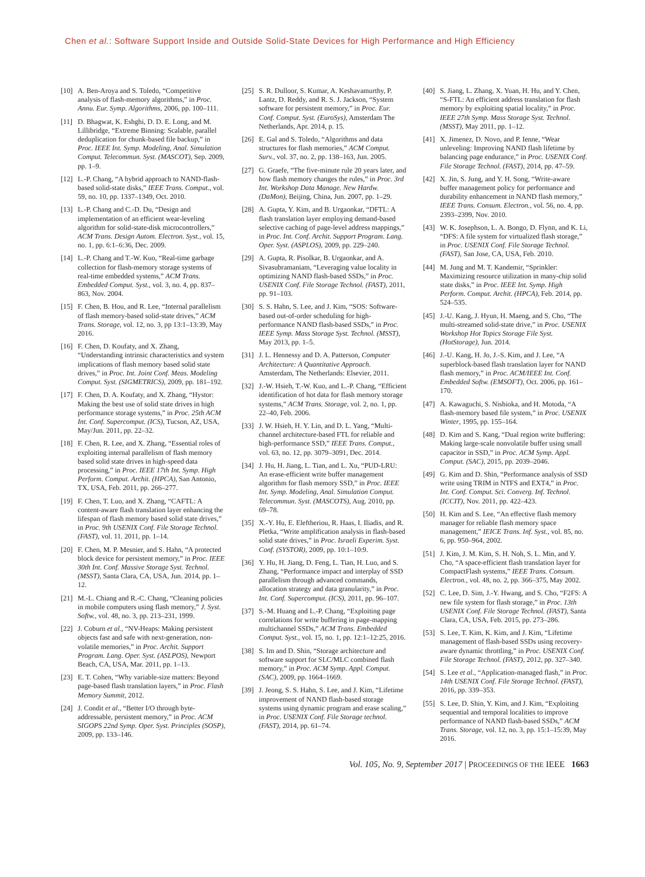Chen et al.: Software Support Inside and Outside Solid-State Devices for High Performance and High Efficiency
[10] A. Ben-Aroya and S. Toledo, “Competitive analysis of flash-memory algorithms,” in Proc. Annu. Eur. Symp. Algorithms, 2006, pp. 100–111.
[11] D. Bhagwat, K. Eshghi, D. D. E. Long, and M. Lillibridge, “Extreme Binning: Scalable, parallel deduplication for chunk-based file backup,” in Proc. IEEE Int. Symp. Modeling, Anal. Simulation Comput. Telecommun. Syst. (MASCOT), Sep. 2009, pp. 1–9.
[12] L.-P. Chang, “A hybrid approach to NAND-flash-based solid-state disks,” IEEE Trans. Comput., vol. 59, no. 10, pp. 1337–1349, Oct. 2010.
[13] L.-P. Chang and C.-D. Du, “Design and implementation of an efficient wear-leveling algorithm for solid-state-disk microcontrollers,” ACM Trans. Design Autom. Electron. Syst., vol. 15, no. 1, pp. 6:1–6:36, Dec. 2009.
[14] L.-P. Chang and T.-W. Kuo, “Real-time garbage collection for flash-memory storage systems of real-time embedded systems,” ACM Trans. Embedded Comput. Syst., vol. 3, no. 4, pp. 837–863, Nov. 2004.
[15] F. Chen, B. Hou, and R. Lee, “Internal parallelism of flash memory-based solid-state drives,” ACM Trans. Storage, vol. 12, no. 3, pp 13:1–13:39, May 2016.
[16] F. Chen, D. Koufaty, and X. Zhang, “Understanding intrinsic characteristics and system implications of flash memory based solid state drives,” in Proc. Int. Joint Conf. Meas. Modeling Comput. Syst. (SIGMETRICS), 2009, pp. 181–192.
[17] F. Chen, D. A. Koufaty, and X. Zhang, “Hystor: Making the best use of solid state drives in high performance storage systems,” in Proc. 25th ACM Int. Conf. Supercomput. (ICS), Tucson, AZ, USA, May/Jun. 2011, pp. 22–32.
[18] F. Chen, R. Lee, and X. Zhang, “Essential roles of exploiting internal parallelism of flash memory based solid state drives in high-speed data processing,” in Proc. IEEE 17th Int. Symp. High Perform. Comput. Archit. (HPCA), San Antonio, TX, USA, Feb. 2011, pp. 266–277.
[19] F. Chen, T. Luo, and X. Zhang, “CAFTL: A content-aware flash translation layer enhancing the lifespan of flash memory based solid state drives,” in Proc. 9th USENIX Conf. File Storage Technol. (FAST), vol. 11. 2011, pp. 1–14.
[20] F. Chen, M. P. Mesnier, and S. Hahn, “A protected block device for persistent memory,” in Proc. IEEE 30th Int. Conf. Massive Storage Syst. Technol. (MSST), Santa Clara, CA, USA, Jun. 2014, pp. 1–12.
[21] M.-L. Chiang and R.-C. Chang, “Cleaning policies in mobile computers using flash memory,” J. Syst. Softw., vol. 48, no. 3, pp. 213–231, 1999.
[22] J. Coburn et al., “NV-Heaps: Making persistent objects fast and safe with next-generation, non-volatile memories,” in Proc. Archit. Support Program. Lang. Oper. Syst. (ASLPOS), Newport Beach, CA, USA, Mar. 2011, pp. 1–13.
[23] E. T. Cohen, “Why variable-size matters: Beyond page-based flash translation layers,” in Proc. Flash Memory Summit, 2012.
[24] J. Condit et al., “Better I/O through byte-addressable, persistent memory,” in Proc. ACM SIGOPS 22nd Symp. Oper. Syst. Principles (SOSP), 2009, pp. 133–146.
[25] S. R. Dulloor, S. Kumar, A. Keshavamurthy, P. Lantz, D. Reddy, and R. S. J. Jackson, “System software for persistent memory,” in Proc. Eur. Conf. Comput. Syst. (EuroSys), Amsterdam The Netherlands, Apr. 2014, p. 15.
[26] E. Gal and S. Toledo, “Algorithms and data structures for flash memories,” ACM Comput. Surv., vol. 37, no. 2, pp. 138–163, Jun. 2005.
[27] G. Graefe, “The five-minute rule 20 years later, and how flash memory changes the rules,” in Proc. 3rd Int. Workshop Data Manage. New Hardw. (DaMon), Beijing, China, Jun. 2007, pp. 1–29.
[28] A. Gupta, Y. Kim, and B. Urgaonkar, “DFTL: A flash translation layer employing demand-based selective caching of page-level address mappings,” in Proc. Int. Conf. Archit. Support Program. Lang. Oper. Syst. (ASPLOS), 2009, pp. 229–240.
[29] A. Gupta, R. Pisolkar, B. Urgaonkar, and A. Sivasubramaniam, “Leveraging value locality in optimizing NAND flash-based SSDs,” in Proc. USENIX Conf. File Storage Technol. (FAST), 2011, pp. 91–103.
[30] S. S. Hahn, S. Lee, and J. Kim, “SOS: Software-based out-of-order scheduling for high-performance NAND flash-based SSDs,” in Proc. IEEE Symp. Mass Storage Syst. Technol. (MSST), May 2013, pp. 1–5.
[31] J. L. Hennessy and D. A. Patterson, Computer Architecture: A Quantitative Approach. Amsterdam, The Netherlands: Elsevier, 2011.
[32] J.-W. Hsieh, T.-W. Kuo, and L.-P. Chang, “Efficient identification of hot data for flash memory storage systems,” ACM Trans. Storage, vol. 2, no. 1, pp. 22–40, Feb. 2006.
[33] J. W. Hsieh, H. Y. Lin, and D. L. Yang, “Multi-channel architecture-based FTL for reliable and high-performance SSD,” IEEE Trans. Comput., vol. 63, no. 12, pp. 3079–3091, Dec. 2014.
[34] J. Hu, H. Jiang, L. Tian, and L. Xu, “PUD-LRU: An erase-efficient write buffer management algorithm for flash memory SSD,” in Proc. IEEE Int. Symp. Modeling, Anal. Simulation Comput. Telecommun. Syst. (MASCOTS), Aug. 2010, pp. 69–78.
[35] X.-Y. Hu, E. Eleftheriou, R. Haas, I. Iliadis, and R. Pletka, “Write amplification analysis in flash-based solid state drives,” in Proc. Israeli Experim. Syst. Conf. (SYSTOR), 2009, pp. 10:1–10:9.
[36] Y. Hu, H. Jiang, D. Feng, L. Tian, H. Luo, and S. Zhang, “Performance impact and interplay of SSD parallelism through advanced commands, allocation strategy and data granularity,” in Proc. Int. Conf. Supercomput. (ICS), 2011, pp. 96–107.
[37] S.-M. Huang and L.-P. Chang, “Exploiting page correlations for write buffering in page-mapping multichannel SSDs,” ACM Trans. Embedded Comput. Syst., vol. 15, no. 1, pp. 12:1–12:25, 2016.
[38] S. Im and D. Shin, “Storage architecture and software support for SLC/MLC combined flash memory,” in Proc. ACM Symp. Appl. Comput. (SAC), 2009, pp. 1664–1669.
[39] J. Jeong, S. S. Hahn, S. Lee, and J. Kim, “Lifetime improvement of NAND flash-based storage systems using dynamic program and erase scaling,” in Proc. USENIX Conf. File Storage technol. (FAST), 2014, pp. 61–74.
[40] S. Jiang, L. Zhang, X. Yuan, H. Hu, and Y. Chen, “S-FTL: An efficient address translation for flash memory by exploiting spatial locality,” in Proc. IEEE 27th Symp. Mass Storage Syst. Technol. (MSST), May 2011, pp. 1–12.
[41] X. Jimenez, D. Novo, and P. Ienne, “Wear unleveling: Improving NAND flash lifetime by balancing page endurance,” in Proc. USENIX Conf. File Storage Technol. (FAST), 2014, pp. 47–59.
[42] X. Jin, S. Jung, and Y. H. Song, “Write-aware buffer management policy for performance and durability enhancement in NAND flash memory,” IEEE Trans. Consum. Electron., vol. 56, no. 4, pp. 2393–2399, Nov. 2010.
[43] W. K. Josephson, L. A. Bongo, D. Flynn, and K. Li, “DFS: A file system for virtualized flash storage,” in Proc. USENIX Conf. File Storage Technol. (FAST), San Jose, CA, USA, Feb. 2010.
[44] M. Jung and M. T. Kandemir, “Sprinkler: Maximizing resource utilization in many-chip solid state disks,” in Proc. IEEE Int. Symp. High Perform. Comput. Archit. (HPCA), Feb. 2014, pp. 524–535.
[45] J.-U. Kang, J. Hyun, H. Maeng, and S. Cho, “The multi-streamed solid-state drive,” in Proc. USENIX Workshop Hot Topics Storage File Syst. (HotStorage), Jun. 2014.
[46] J.-U. Kang, H. Jo, J.-S. Kim, and J. Lee, “A superblock-based flash translation layer for NAND flash memory,” in Proc. ACM/IEEE Int. Conf. Embedded Softw. (EMSOFT), Oct. 2006, pp. 161–170.
[47] A. Kawaguchi, S. Nishioka, and H. Motoda, “A flash-memory based file system,” in Proc. USENIX Winter, 1995, pp. 155–164.
[48] D. Kim and S. Kang, “Dual region write buffering: Making large-scale nonvolatile buffer using small capacitor in SSD,” in Proc. ACM Symp. Appl. Comput. (SAC), 2015, pp. 2039–2046.
[49] G. Kim and D. Shin, “Performance analysis of SSD write using TRIM in NTFS and EXT4,” in Proc. Int. Conf. Comput. Sci. Converg. Inf. Technol. (ICCIT), Nov. 2011, pp. 422–423.
[50] H. Kim and S. Lee, “An effective flash memory manager for reliable flash memory space management,” IEICE Trans. Inf. Syst., vol. 85, no. 6, pp. 950–964, 2002.
[51] J. Kim, J. M. Kim, S. H. Noh, S. L. Min, and Y. Cho, “A space-efficient flash translation layer for CompactFlash systems,” IEEE Trans. Consum. Electron., vol. 48, no. 2, pp. 366–375, May 2002.
[52] C. Lee, D. Sim, J.-Y. Hwang, and S. Cho, “F2FS: A new file system for flash storage,” in Proc. 13th USENIX Conf. File Storage Technol. (FAST), Santa Clara, CA, USA, Feb. 2015, pp. 273–286.
[53] S. Lee, T. Kim, K. Kim, and J. Kim, “Lifetime management of flash-based SSDs using recovery-aware dynamic throttling,” in Proc. USENIX Conf. File Storage Technol. (FAST), 2012, pp. 327–340.
[54] S. Lee et al., “Application-managed flash,” in Proc. 14th USENIX Conf. File Storage Technol. (FAST), 2016, pp. 339–353.
[55] S. Lee, D. Shin, Y. Kim, and J. Kim, “Exploiting sequential and temporal localities to improve performance of NAND flash-based SSDs,” ACM Trans. Storage, vol. 12, no. 3, pp. 15:1–15:39, May 2016.
Vol. 105, No. 9, September 2017 | PROCEEDINGS OF THE IEEE 1663